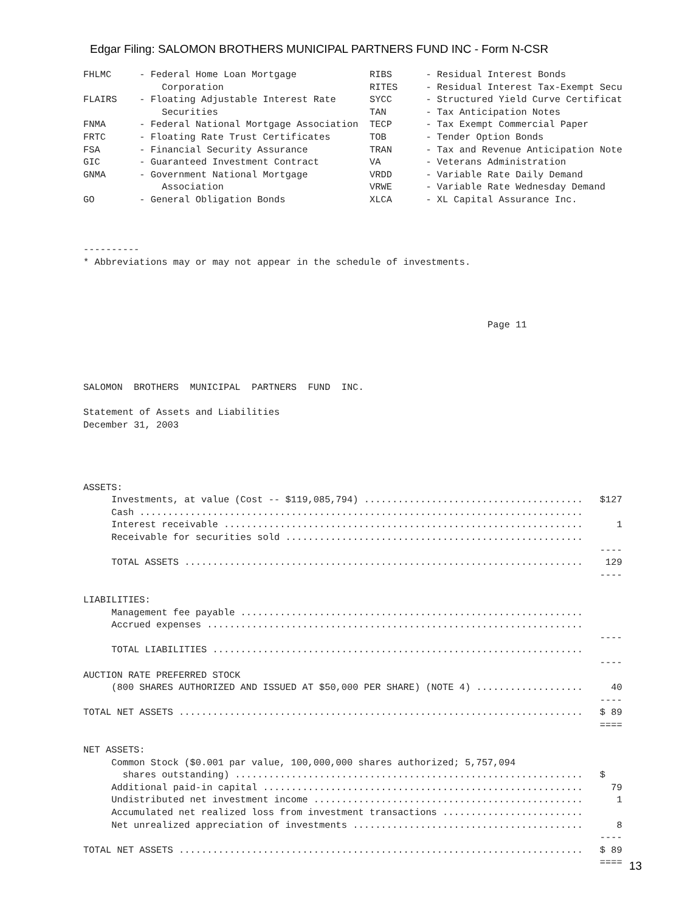Edgar Filing: SALOMON BROTHERS MUNICIPAL PARTNERS FUND INC - Form N-CSR
FHLMC     - Federal Home Loan Mortgage             RIBS      - Residual Interest Bonds
              Corporation                          RITES     - Residual Interest Tax-Exempt Secu
FLAIRS    - Floating Adjustable Interest Rate      SYCC      - Structured Yield Curve Certificat
              Securities                           TAN       - Tax Anticipation Notes
FNMA      - Federal National Mortgage Association  TECP      - Tax Exempt Commercial Paper
FRTC      - Floating Rate Trust Certificates       TOB       - Tender Option Bonds
FSA       - Financial Security Assurance           TRAN      - Tax and Revenue Anticipation Note
GIC       - Guaranteed Investment Contract         VA        - Veterans Administration
GNMA      - Government National Mortgage           VRDD      - Variable Rate Daily Demand
              Association                          VRWE      - Variable Rate Wednesday Demand
GO        - General Obligation Bonds               XLCA      - XL Capital Assurance Inc.



----------
* Abbreviations may or may not appear in the schedule of investments.




                                                                        Page 11




SALOMON  BROTHERS  MUNICIPAL  PARTNERS  FUND  INC.

Statement of Assets and Liabilities
December 31, 2003




ASSETS:
     Investments, at value (Cost -- $119,085,794) .......................................   $127
     Cash ...............................................................................
     Interest receivable ................................................................      1
     Receivable for securities sold .....................................................
                                                                                            ----
     TOTAL ASSETS .......................................................................    129
                                                                                            ----

LIABILITIES:
     Management fee payable .............................................................
     Accrued expenses ...................................................................
                                                                                            ----
     TOTAL LIABILITIES ..................................................................
                                                                                            ----
AUCTION RATE PREFERRED STOCK
     (800 SHARES AUTHORIZED AND ISSUED AT $50,000 PER SHARE) (NOTE 4) ...................     40
                                                                                            ----
TOTAL NET ASSETS ........................................................................   $ 89
                                                                                            ====

NET ASSETS:
     Common Stock ($0.001 par value, 100,000,000 shares authorized; 5,757,094
       shares outstanding) ..............................................................   $
     Additional paid-in capital .........................................................     79
     Undistributed net investment income ................................................      1
     Accumulated net realized loss from investment transactions .........................
     Net unrealized appreciation of investments .........................................      8
                                                                                            ----
TOTAL NET ASSETS ........................................................................   $ 89
                                                                                            ====
13